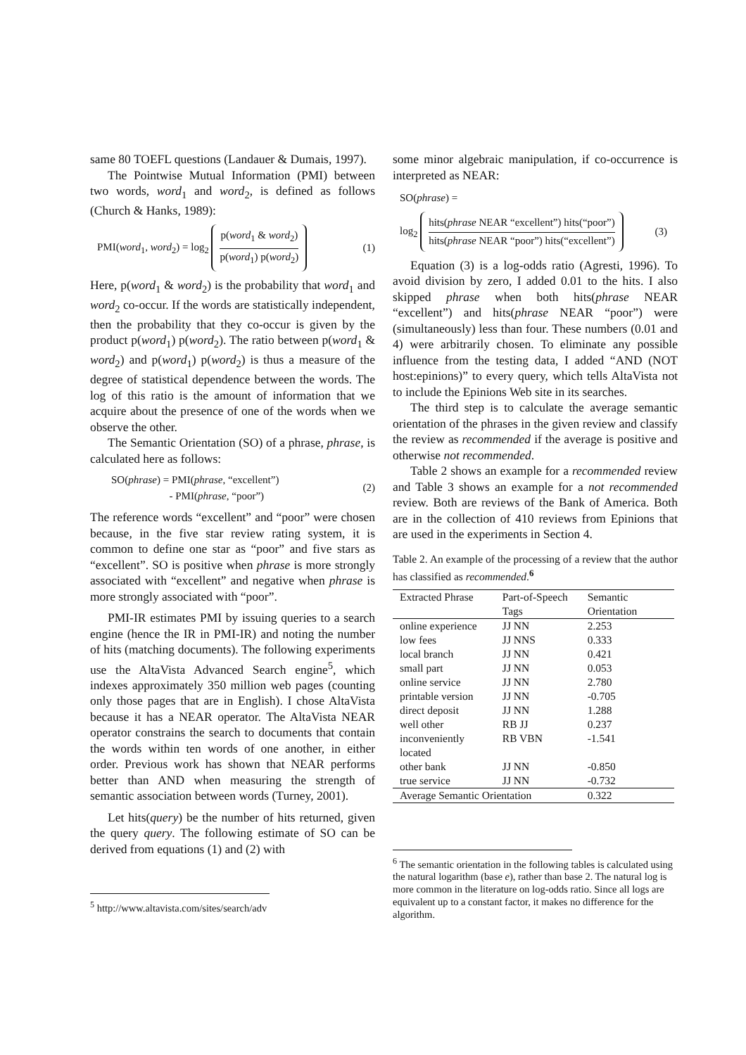same 80 TOEFL questions (Landauer & Dumais, 1997).
The Pointwise Mutual Information (PMI) between two words, word<sub>1</sub> and word<sub>2</sub>, is defined as follows (Church & Hanks, 1989):
PMI(word<sub>1</sub>, word<sub>2</sub>) = log<sub>2</sub>
p(word<sub>1</sub> & word<sub>2</sub>)
p(word<sub>1</sub>) p(word<sub>2</sub>)
(1)
Here, p(word<sub>1</sub> & word<sub>2</sub>) is the probability that word<sub>1</sub> and word<sub>2</sub> co-occur. If the words are statistically independent, then the probability that they co-occur is given by the product p(word<sub>1</sub>) p(word<sub>2</sub>). The ratio between p(word<sub>1</sub> & word<sub>2</sub>) and p(word<sub>1</sub>) p(word<sub>2</sub>) is thus a measure of the degree of statistical dependence between the words. The log of this ratio is the amount of information that we acquire about the presence of one of the words when we observe the other.
The Semantic Orientation (SO) of a phrase, phrase, is calculated here as follows:
SO(phrase) = PMI(phrase, “excellent”)
- PMI(phrase, “poor”) (2)
The reference words “excellent” and “poor” were chosen because, in the five star review rating system, it is common to define one star as “poor” and five stars as “excellent”. SO is positive when phrase is more strongly associated with “excellent” and negative when phrase is more strongly associated with “poor”.
PMI-IR estimates PMI by issuing queries to a search engine (hence the IR in PMI-IR) and noting the number of hits (matching documents). The following experiments use the AltaVista Advanced Search engine<sup>5</sup>, which indexes approximately 350 million web pages (counting only those pages that are in English). I chose AltaVista because it has a NEAR operator. The AltaVista NEAR operator constrains the search to documents that contain the words within ten words of one another, in either order. Previous work has shown that NEAR performs better than AND when measuring the strength of semantic association between words (Turney, 2001).
Let hits(query) be the number of hits returned, given the query query. The following estimate of SO can be derived from equations (1) and (2) with
<sup>5</sup> http://www.altavista.com/sites/search/adv
some minor algebraic manipulation, if co-occurrence is interpreted as NEAR:
SO(phrase) =
log<sub>2</sub>
hits(phrase NEAR “excellent”) hits(“poor”)
hits(phrase NEAR “poor”) hits(“excellent”)
(3)
Equation (3) is a log-odds ratio (Agresti, 1996). To avoid division by zero, I added 0.01 to the hits. I also skipped phrase when both hits(phrase NEAR “excellent”) and hits(phrase NEAR “poor”) were (simultaneously) less than four. These numbers (0.01 and 4) were arbitrarily chosen. To eliminate any possible influence from the testing data, I added “AND (NOT host:epinions)” to every query, which tells AltaVista not to include the Epinions Web site in its searches.
The third step is to calculate the average semantic orientation of the phrases in the given review and classify the review as recommended if the average is positive and otherwise not recommended.
Table 2 shows an example for a recommended review and Table 3 shows an example for a not recommended review. Both are reviews of the Bank of America. Both are in the collection of 410 reviews from Epinions that are used in the experiments in Section 4.
Table 2. An example of the processing of a review that the author has classified as recommended.<sup>6</sup>
| Extracted Phrase | Part-of-Speech Tags | Semantic Orientation |
| --- | --- | --- |
| online experience | JJ NN | 2.253 |
| low fees | JJ NNS | 0.333 |
| local branch | JJ NN | 0.421 |
| small part | JJ NN | 0.053 |
| online service | JJ NN | 2.780 |
| printable version | JJ NN | -0.705 |
| direct deposit | JJ NN | 1.288 |
| well other | RB JJ | 0.237 |
| inconveniently located | RB VBN | -1.541 |
| other bank | JJ NN | -0.850 |
| true service | JJ NN | -0.732 |
| Average Semantic Orientation | | 0.322 |
<sup>6</sup> The semantic orientation in the following tables is calculated using the natural logarithm (base e), rather than base 2. The natural log is more common in the literature on log-odds ratio. Since all logs are equivalent up to a constant factor, it makes no difference for the algorithm.